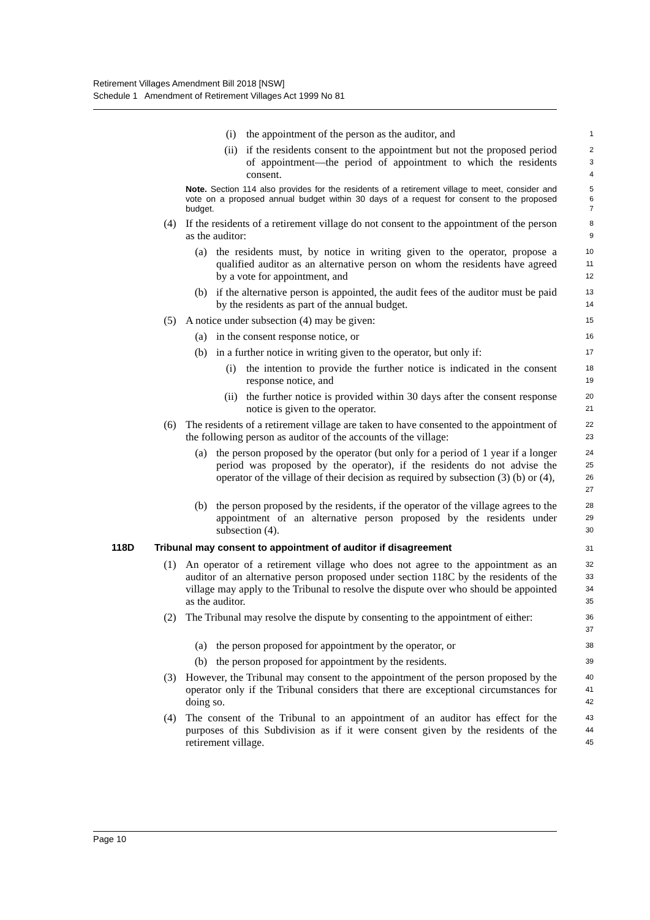Retirement Villages Amendment Bill 2018 [NSW]
Schedule 1 Amendment of Retirement Villages Act 1999 No 81
(i) the appointment of the person as the auditor, and
1
(ii) if the residents consent to the appointment but not the proposed period of appointment—the period of appointment to which the residents consent.
2
3
4
Note. Section 114 also provides for the residents of a retirement village to meet, consider and vote on a proposed annual budget within 30 days of a request for consent to the proposed budget.
5
6
7
(4) If the residents of a retirement village do not consent to the appointment of the person as the auditor:
8
9
(a) the residents must, by notice in writing given to the operator, propose a qualified auditor as an alternative person on whom the residents have agreed by a vote for appointment, and
10
11
12
(b) if the alternative person is appointed, the audit fees of the auditor must be paid by the residents as part of the annual budget.
13
14
(5) A notice under subsection (4) may be given:
15
(a) in the consent response notice, or
16
(b) in a further notice in writing given to the operator, but only if:
17
(i) the intention to provide the further notice is indicated in the consent response notice, and
18
19
(ii) the further notice is provided within 30 days after the consent response notice is given to the operator.
20
21
(6) The residents of a retirement village are taken to have consented to the appointment of the following person as auditor of the accounts of the village:
22
23
(a) the person proposed by the operator (but only for a period of 1 year if a longer period was proposed by the operator), if the residents do not advise the operator of the village of their decision as required by subsection (3) (b) or (4),
24
25
26
27
(b) the person proposed by the residents, if the operator of the village agrees to the appointment of an alternative person proposed by the residents under subsection (4).
28
29
30
118D Tribunal may consent to appointment of auditor if disagreement
31
(1) An operator of a retirement village who does not agree to the appointment as an auditor of an alternative person proposed under section 118C by the residents of the village may apply to the Tribunal to resolve the dispute over who should be appointed as the auditor.
32
33
34
35
(2) The Tribunal may resolve the dispute by consenting to the appointment of either:
36
37
(a) the person proposed for appointment by the operator, or
38
(b) the person proposed for appointment by the residents.
39
(3) However, the Tribunal may consent to the appointment of the person proposed by the operator only if the Tribunal considers that there are exceptional circumstances for doing so.
40
41
42
(4) The consent of the Tribunal to an appointment of an auditor has effect for the purposes of this Subdivision as if it were consent given by the residents of the retirement village.
43
44
45
Page 10